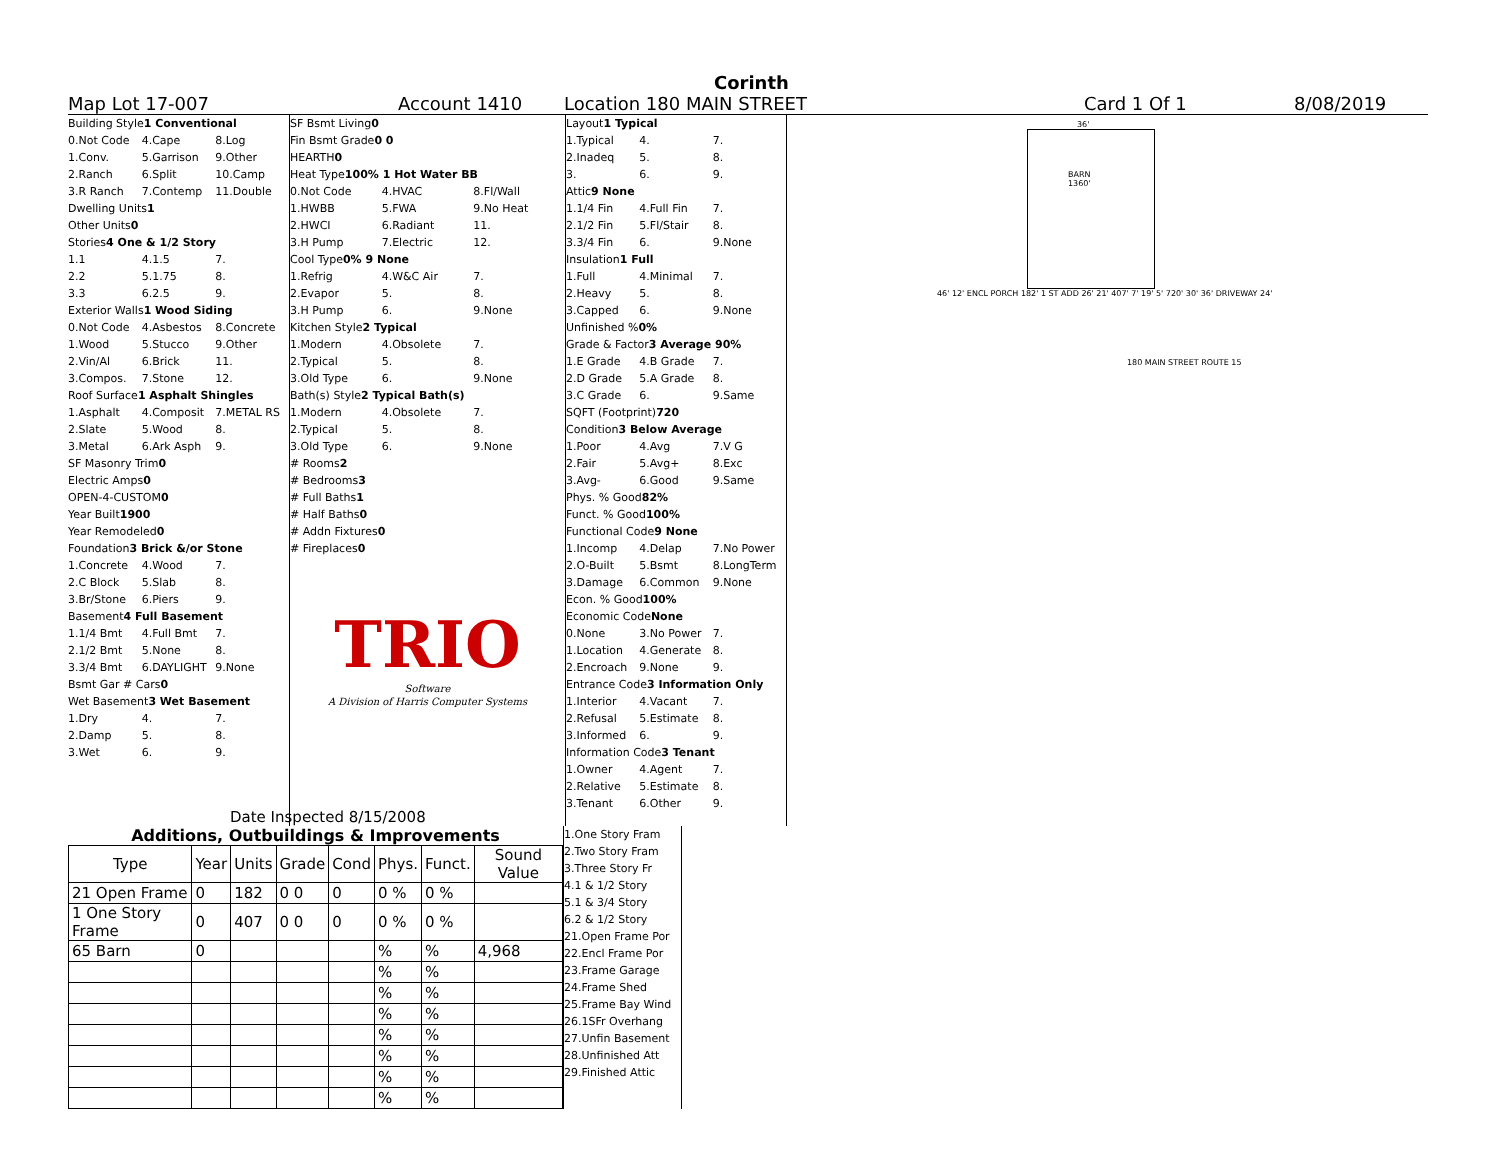Corinth
Map Lot 17-007 Account 1410 Location 180 MAIN STREET Card 1 Of 1 8/08/2019
Building Style 1 Conventional
0.Not Code 4.Cape 8.Log
1.Conv. 5.Garrison 9.Other
2.Ranch 6.Split 10.Camp
3.R Ranch 7.Contemp 11.Double
Dwelling Units 1
Other Units 0
Stories 4 One & 1/2 Story
1.1 4.1.5 7.
2.2 5.1.75 8.
3.3 6.2.5 9.
Exterior Walls 1 Wood Siding
0.Not Code 4.Asbestos 8.Concrete
1.Wood 5.Stucco 9.Other
2.Vin/Al 6.Brick 11.
3.Compos. 7.Stone 12.
Roof Surface 1 Asphalt Shingles
1.Asphalt 4.Composit 7.METAL RS
2.Slate 5.Wood 8.
3.Metal 6.Ark Asph 9.
SF Masonry Trim 0
Electric Amps 0
OPEN-4-CUSTOM 0
Year Built 1900
Year Remodeled 0
Foundation 3 Brick &/or Stone
1.Concrete 4.Wood 7.
2.C Block 5.Slab 8.
3.Br/Stone 6.Piers 9.
Basement 4 Full Basement
1.1/4 Bmt 4.Full Bmt 7.
2.1/2 Bmt 5.None 8.
3.3/4 Bmt 6.DAYLIGHT 9.None
Bsmt Gar # Cars 0
Wet Basement 3 Wet Basement
1.Dry 4. 7.
2.Damp 5. 8.
3.Wet 6. 9.
SF Bsmt Living 0
Fin Bsmt Grade 0 0
HEARTH 0
Heat Type 100% 1 Hot Water BB
0.Not Code 4.HVAC 8.Fl/Wall
1.HWBB 5.FWA 9.No Heat
2.HWCI 6.Radiant 11.
3.H Pump 7.Electric 12.
Cool Type 0% 9 None
1.Refrig 4.W&C Air 7.
2.Evapor 5. 8.
3.H Pump 6. 9.None
Kitchen Style 2 Typical
1.Modern 4.Obsolete 7.
2.Typical 5. 8.
3.Old Type 6. 9.None
Bath(s) Style 2 Typical Bath(s)
1.Modern 4.Obsolete 7.
2.Typical 5. 8.
3.Old Type 6. 9.None
# Rooms 2
# Bedrooms 3
# Full Baths 1
# Half Baths 0
# Addn Fixtures 0
# Fireplaces 0
TRIO
Software
A Division of Harris Computer Systems
Date Inspected 8/15/2008
Layout 1 Typical
1.Typical 4. 7.
2.Inadeq 5. 8.
3. 6. 9.
Attic 9 None
1.1/4 Fin 4.Full Fin 7.
2.1/2 Fin 5.Fl/Stair 8.
3.3/4 Fin 6. 9.None
Insulation 1 Full
1.Full 4.Minimal 7.
2.Heavy 5. 8.
3.Capped 6. 9.None
Unfinished % 0%
Grade & Factor 3 Average 90%
1.E Grade 4.B Grade 7.
2.D Grade 5.A Grade 8.
3.C Grade 6. 9.Same
SQFT (Footprint) 720
Condition 3 Below Average
1.Poor 4.Avg 7.V G
2.Fair 5.Avg+ 8.Exc
3.Avg- 6.Good 9.Same
Phys. % Good 82%
Funct. % Good 100%
Functional Code 9 None
1.Incomp 4.Delap 7.No Power
2.O-Built 5.Bsmt 8.LongTerm
3.Damage 6.Common 9.None
Econ. % Good 100%
Economic Code None
0.None 3.No Power 7.
1.Location 4.Generate 8.
2.Encroach 9.None 9.
Entrance Code 3 Information Only
1.Interior 4.Vacant 7.
2.Refusal 5.Estimate 8.
3.Informed 6. 9.
Information Code 3 Tenant
1.Owner 4.Agent 7.
2.Relative 5.Estimate 8.
3.Tenant 6.Other 9.
36'
BARN
1360'
46' 12' ENCL PORCH 182' 1 ST ADD 26' 21' 407' 7' 19' 5' 720' 30' 36' DRIVEWAY 24'
180 MAIN STREET ROUTE 15
Additions, Outbuildings & Improvements
| Type | Year | Units | Grade | Cond | Phys. | Funct. | Sound Value |
| --- | --- | --- | --- | --- | --- | --- | --- |
| 21 Open Frame | 0 | 182 | 0 0 | 0 | 0 % | 0 % | |
| 1 One Story Frame | 0 | 407 | 0 0 | 0 | 0 % | 0 % | |
| 65 Barn | 0 | | | | % | % | 4,968 |
| | | | | | % | % | |
| | | | | | % | % | |
| | | | | | % | % | |
| | | | | | % | % | |
| | | | | | % | % | |
| | | | | | % | % | |
| | | | | | % | % | |
1.One Story Fram
2.Two Story Fram
3.Three Story Fr
4.1 & 1/2 Story
5.1 & 3/4 Story
6.2 & 1/2 Story
21.Open Frame Por
22.Encl Frame Por
23.Frame Garage
24.Frame Shed
25.Frame Bay Wind
26.1SFr Overhang
27.Unfin Basement
28.Unfinished Att
29.Finished Attic